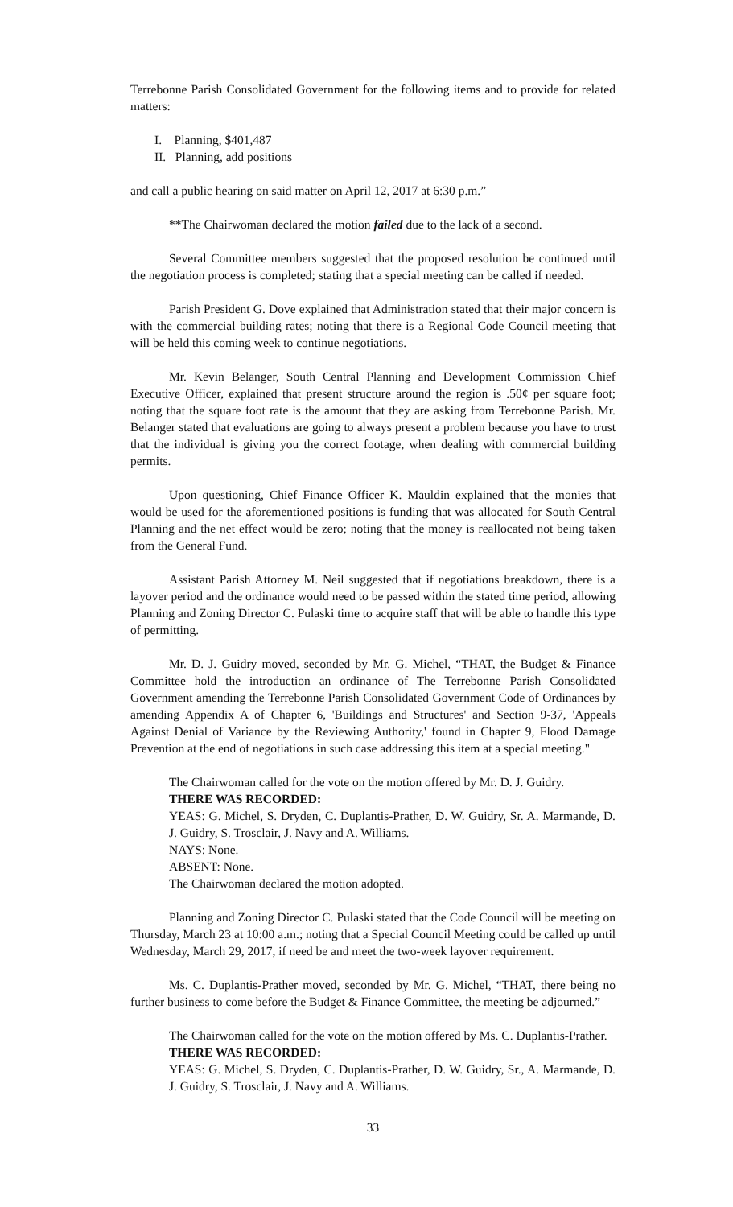Terrebonne Parish Consolidated Government for the following items and to provide for related matters:
I. Planning, $401,487
II. Planning, add positions
and call a public hearing on said matter on April 12, 2017 at 6:30 p.m.”
**The Chairwoman declared the motion failed due to the lack of a second.
Several Committee members suggested that the proposed resolution be continued until the negotiation process is completed; stating that a special meeting can be called if needed.
Parish President G. Dove explained that Administration stated that their major concern is with the commercial building rates; noting that there is a Regional Code Council meeting that will be held this coming week to continue negotiations.
Mr. Kevin Belanger, South Central Planning and Development Commission Chief Executive Officer, explained that present structure around the region is .50¢ per square foot; noting that the square foot rate is the amount that they are asking from Terrebonne Parish. Mr. Belanger stated that evaluations are going to always present a problem because you have to trust that the individual is giving you the correct footage, when dealing with commercial building permits.
Upon questioning, Chief Finance Officer K. Mauldin explained that the monies that would be used for the aforementioned positions is funding that was allocated for South Central Planning and the net effect would be zero; noting that the money is reallocated not being taken from the General Fund.
Assistant Parish Attorney M. Neil suggested that if negotiations breakdown, there is a layover period and the ordinance would need to be passed within the stated time period, allowing Planning and Zoning Director C. Pulaski time to acquire staff that will be able to handle this type of permitting.
Mr. D. J. Guidry moved, seconded by Mr. G. Michel, “THAT, the Budget & Finance Committee hold the introduction an ordinance of The Terrebonne Parish Consolidated Government amending the Terrebonne Parish Consolidated Government Code of Ordinances by amending Appendix A of Chapter 6, 'Buildings and Structures' and Section 9-37, 'Appeals Against Denial of Variance by the Reviewing Authority,' found in Chapter 9, Flood Damage Prevention at the end of negotiations in such case addressing this item at a special meeting."
The Chairwoman called for the vote on the motion offered by Mr. D. J. Guidry.
THERE WAS RECORDED:
YEAS: G. Michel, S. Dryden, C. Duplantis-Prather, D. W. Guidry, Sr. A. Marmande, D. J. Guidry, S. Trosclair, J. Navy and A. Williams.
NAYS: None.
ABSENT: None.
The Chairwoman declared the motion adopted.
Planning and Zoning Director C. Pulaski stated that the Code Council will be meeting on Thursday, March 23 at 10:00 a.m.; noting that a Special Council Meeting could be called up until Wednesday, March 29, 2017, if need be and meet the two-week layover requirement.
Ms. C. Duplantis-Prather moved, seconded by Mr. G. Michel, “THAT, there being no further business to come before the Budget & Finance Committee, the meeting be adjourned.”
The Chairwoman called for the vote on the motion offered by Ms. C. Duplantis-Prather.
THERE WAS RECORDED:
YEAS: G. Michel, S. Dryden, C. Duplantis-Prather, D. W. Guidry, Sr., A. Marmande, D. J. Guidry, S. Trosclair, J. Navy and A. Williams.
33